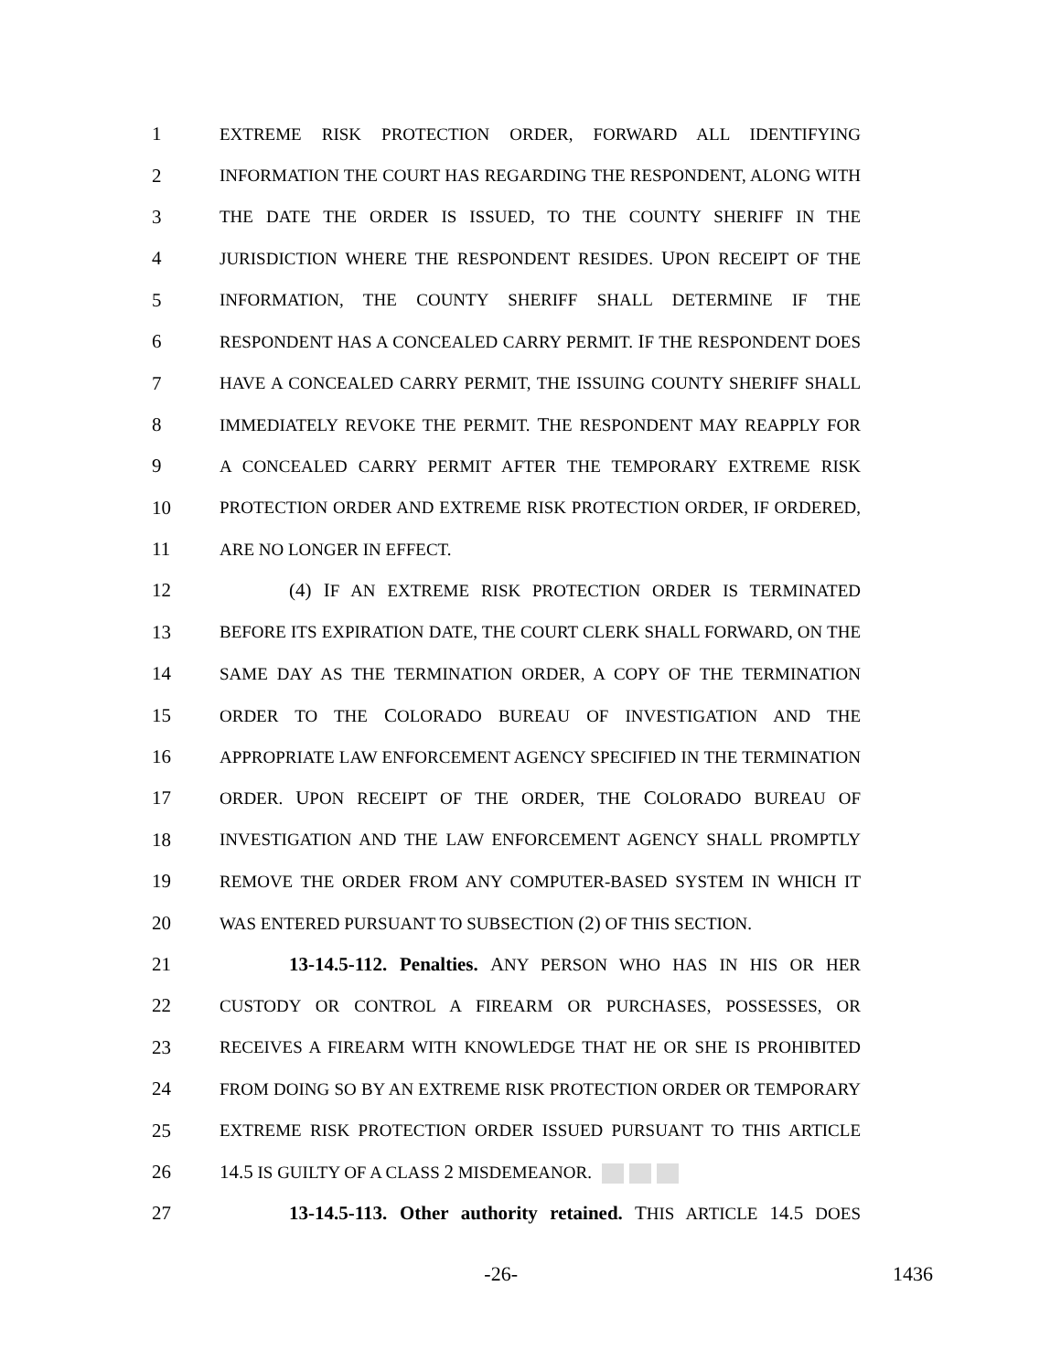1 EXTREME RISK PROTECTION ORDER, FORWARD ALL IDENTIFYING
2 INFORMATION THE COURT HAS REGARDING THE RESPONDENT, ALONG WITH
3 THE DATE THE ORDER IS ISSUED, TO THE COUNTY SHERIFF IN THE
4 JURISDICTION WHERE THE RESPONDENT RESIDES. UPON RECEIPT OF THE
5 INFORMATION, THE COUNTY SHERIFF SHALL DETERMINE IF THE
6 RESPONDENT HAS A CONCEALED CARRY PERMIT. IF THE RESPONDENT DOES
7 HAVE A CONCEALED CARRY PERMIT, THE ISSUING COUNTY SHERIFF SHALL
8 IMMEDIATELY REVOKE THE PERMIT. THE RESPONDENT MAY REAPPLY FOR
9 A CONCEALED CARRY PERMIT AFTER THE TEMPORARY EXTREME RISK
10 PROTECTION ORDER AND EXTREME RISK PROTECTION ORDER, IF ORDERED,
11 ARE NO LONGER IN EFFECT.
12 (4) IF AN EXTREME RISK PROTECTION ORDER IS TERMINATED
13 BEFORE ITS EXPIRATION DATE, THE COURT CLERK SHALL FORWARD, ON THE
14 SAME DAY AS THE TERMINATION ORDER, A COPY OF THE TERMINATION
15 ORDER TO THE COLORADO BUREAU OF INVESTIGATION AND THE
16 APPROPRIATE LAW ENFORCEMENT AGENCY SPECIFIED IN THE TERMINATION
17 ORDER. UPON RECEIPT OF THE ORDER, THE COLORADO BUREAU OF
18 INVESTIGATION AND THE LAW ENFORCEMENT AGENCY SHALL PROMPTLY
19 REMOVE THE ORDER FROM ANY COMPUTER-BASED SYSTEM IN WHICH IT
20 WAS ENTERED PURSUANT TO SUBSECTION (2) OF THIS SECTION.
21 13-14.5-112. Penalties. ANY PERSON WHO HAS IN HIS OR HER
22 CUSTODY OR CONTROL A FIREARM OR PURCHASES, POSSESSES, OR
23 RECEIVES A FIREARM WITH KNOWLEDGE THAT HE OR SHE IS PROHIBITED
24 FROM DOING SO BY AN EXTREME RISK PROTECTION ORDER OR TEMPORARY
25 EXTREME RISK PROTECTION ORDER ISSUED PURSUANT TO THIS ARTICLE
26 14.5 IS GUILTY OF A CLASS 2 MISDEMEANOR.
27 13-14.5-113. Other authority retained. THIS ARTICLE 14.5 DOES
-26- 1436